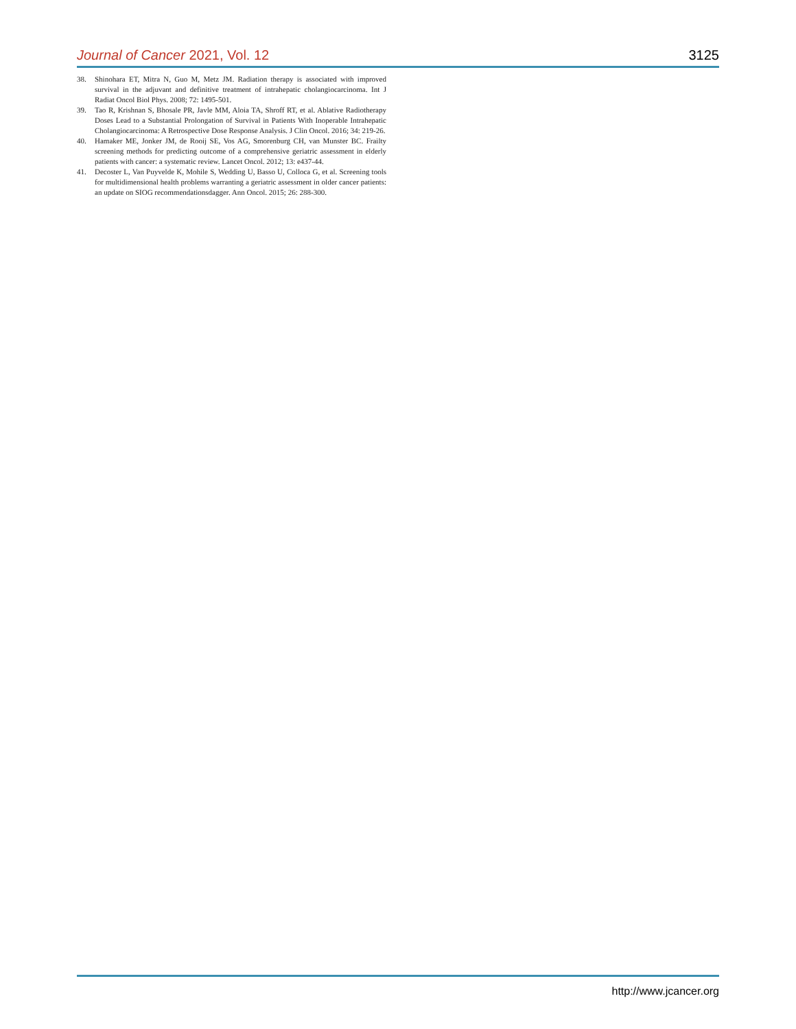Journal of Cancer 2021, Vol. 12 3125
38. Shinohara ET, Mitra N, Guo M, Metz JM. Radiation therapy is associated with improved survival in the adjuvant and definitive treatment of intrahepatic cholangiocarcinoma. Int J Radiat Oncol Biol Phys. 2008; 72: 1495-501.
39. Tao R, Krishnan S, Bhosale PR, Javle MM, Aloia TA, Shroff RT, et al. Ablative Radiotherapy Doses Lead to a Substantial Prolongation of Survival in Patients With Inoperable Intrahepatic Cholangiocarcinoma: A Retrospective Dose Response Analysis. J Clin Oncol. 2016; 34: 219-26.
40. Hamaker ME, Jonker JM, de Rooij SE, Vos AG, Smorenburg CH, van Munster BC. Frailty screening methods for predicting outcome of a comprehensive geriatric assessment in elderly patients with cancer: a systematic review. Lancet Oncol. 2012; 13: e437-44.
41. Decoster L, Van Puyvelde K, Mohile S, Wedding U, Basso U, Colloca G, et al. Screening tools for multidimensional health problems warranting a geriatric assessment in older cancer patients: an update on SIOG recommendationsdagger. Ann Oncol. 2015; 26: 288-300.
http://www.jcancer.org